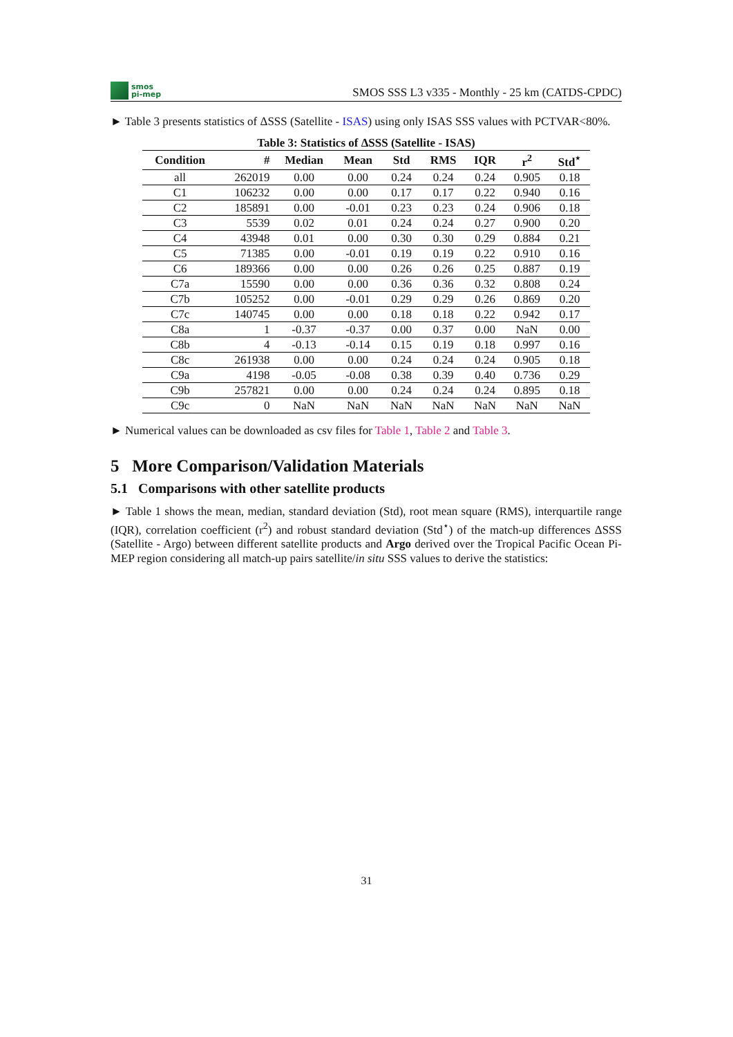smos
pi-mep
SMOS SSS L3 v335 - Monthly - 25 km (CATDS-CPDC)
► Table 3 presents statistics of ΔSSS (Satellite - ISAS) using only ISAS SSS values with PCTVAR<80%.
Table 3: Statistics of ΔSSS (Satellite - ISAS)
| Condition | # | Median | Mean | Std | RMS | IQR | r<sup>2</sup> | Std<sup>⋆</sup> |
| --- | --- | --- | --- | --- | --- | --- | --- | --- |
| all | 262019 | 0.00 | 0.00 | 0.24 | 0.24 | 0.24 | 0.905 | 0.18 |
| C1 | 106232 | 0.00 | 0.00 | 0.17 | 0.17 | 0.22 | 0.940 | 0.16 |
| C2 | 185891 | 0.00 | -0.01 | 0.23 | 0.23 | 0.24 | 0.906 | 0.18 |
| C3 | 5539 | 0.02 | 0.01 | 0.24 | 0.24 | 0.27 | 0.900 | 0.20 |
| C4 | 43948 | 0.01 | 0.00 | 0.30 | 0.30 | 0.29 | 0.884 | 0.21 |
| C5 | 71385 | 0.00 | -0.01 | 0.19 | 0.19 | 0.22 | 0.910 | 0.16 |
| C6 | 189366 | 0.00 | 0.00 | 0.26 | 0.26 | 0.25 | 0.887 | 0.19 |
| C7a | 15590 | 0.00 | 0.00 | 0.36 | 0.36 | 0.32 | 0.808 | 0.24 |
| C7b | 105252 | 0.00 | -0.01 | 0.29 | 0.29 | 0.26 | 0.869 | 0.20 |
| C7c | 140745 | 0.00 | 0.00 | 0.18 | 0.18 | 0.22 | 0.942 | 0.17 |
| C8a | 1 | -0.37 | -0.37 | 0.00 | 0.37 | 0.00 | NaN | 0.00 |
| C8b | 4 | -0.13 | -0.14 | 0.15 | 0.19 | 0.18 | 0.997 | 0.16 |
| C8c | 261938 | 0.00 | 0.00 | 0.24 | 0.24 | 0.24 | 0.905 | 0.18 |
| C9a | 4198 | -0.05 | -0.08 | 0.38 | 0.39 | 0.40 | 0.736 | 0.29 |
| C9b | 257821 | 0.00 | 0.00 | 0.24 | 0.24 | 0.24 | 0.895 | 0.18 |
| C9c | 0 | NaN | NaN | NaN | NaN | NaN | NaN | NaN |
► Numerical values can be downloaded as csv files for Table 1, Table 2 and Table 3.
5 More Comparison/Validation Materials
5.1 Comparisons with other satellite products
► Table 1 shows the mean, median, standard deviation (Std), root mean square (RMS), interquartile range (IQR), correlation coefficient (r<sup>2</sup>) and robust standard deviation (Std<sup>⋆</sup>) of the match-up differences ΔSSS (Satellite - Argo) between different satellite products and Argo derived over the Tropical Pacific Ocean Pi-MEP region considering all match-up pairs satellite/in situ SSS values to derive the statistics:
31